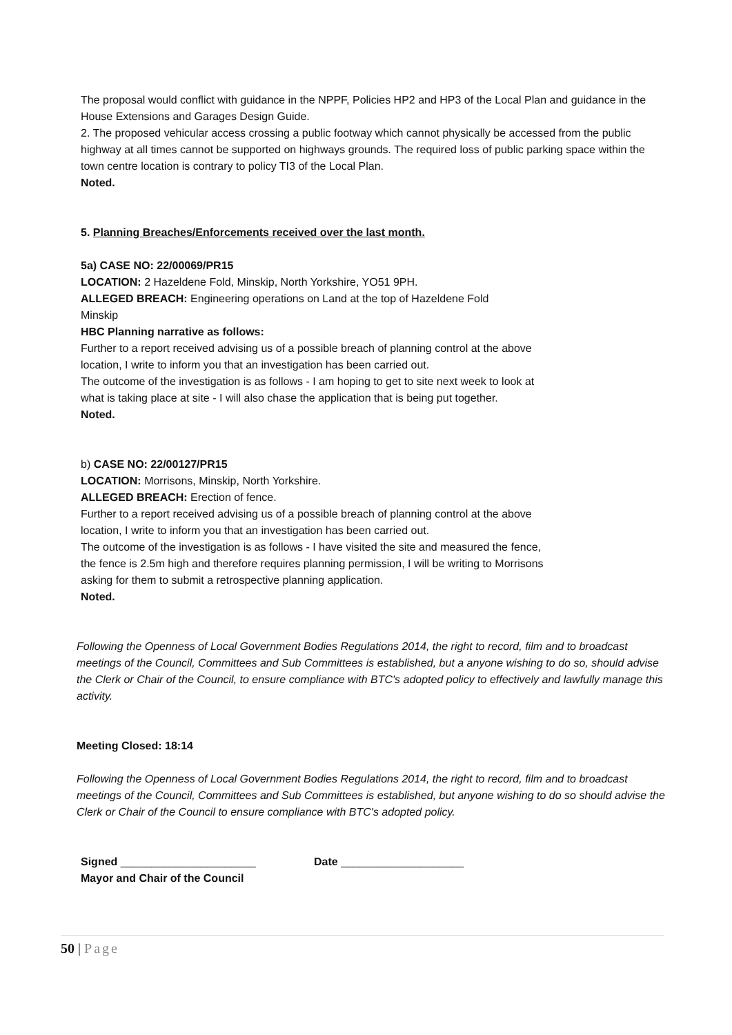The proposal would conflict with guidance in the NPPF, Policies HP2 and HP3 of the Local Plan and guidance in the House Extensions and Garages Design Guide.
2. The proposed vehicular access crossing a public footway which cannot physically be accessed from the public highway at all times cannot be supported on highways grounds. The required loss of public parking space within the town centre location is contrary to policy TI3 of the Local Plan.
Noted.
5. Planning Breaches/Enforcements received over the last month.
5a) CASE NO: 22/00069/PR15
LOCATION: 2 Hazeldene Fold, Minskip, North Yorkshire, YO51 9PH.
ALLEGED BREACH: Engineering operations on Land at the top of Hazeldene Fold
Minskip
HBC Planning narrative as follows:
Further to a report received advising us of a possible breach of planning control at the above
location, I write to inform you that an investigation has been carried out.
The outcome of the investigation is as follows - I am hoping to get to site next week to look at
what is taking place at site - I will also chase the application that is being put together.
Noted.
b) CASE NO: 22/00127/PR15
LOCATION: Morrisons, Minskip, North Yorkshire.
ALLEGED BREACH: Erection of fence.
Further to a report received advising us of a possible breach of planning control at the above
location, I write to inform you that an investigation has been carried out.
The outcome of the investigation is as follows - I have visited the site and measured the fence,
the fence is 2.5m high and therefore requires planning permission, I will be writing to Morrisons
asking for them to submit a retrospective planning application.
Noted.
Following the Openness of Local Government Bodies Regulations 2014, the right to record, film and to broadcast meetings of the Council, Committees and Sub Committees is established, but a anyone wishing to do so, should advise the Clerk or Chair of the Council, to ensure compliance with BTC's adopted policy to effectively and lawfully manage this activity.
Meeting Closed: 18:14
Following the Openness of Local Government Bodies Regulations 2014, the right to record, film and to broadcast meetings of the Council, Committees and Sub Committees is established, but anyone wishing to do so should advise the Clerk or Chair of the Council to ensure compliance with BTC's adopted policy.
Signed ______________________ Date ____________________
Mayor and Chair of the Council
50 | Page